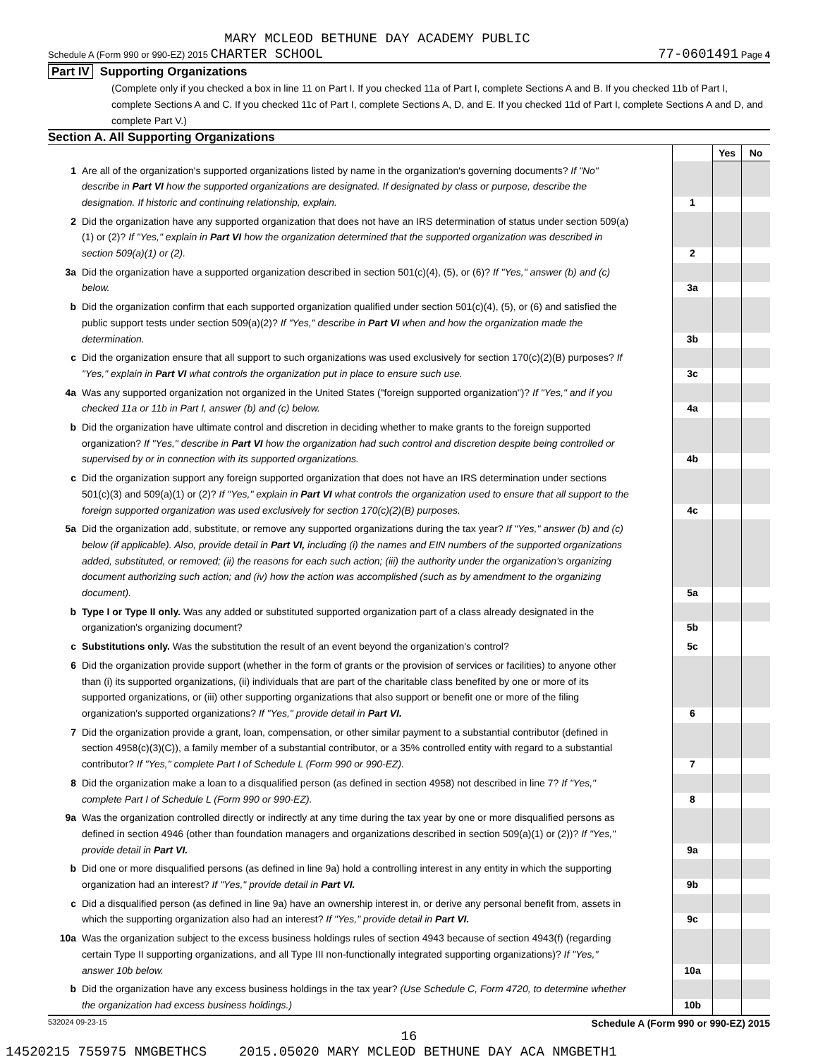MARY MCLEOD BETHUNE DAY ACADEMY PUBLIC
Schedule A (Form 990 or 990-EZ) 2015 CHARTER SCHOOL 77-0601491 Page 4
Part IV Supporting Organizations
(Complete only if you checked a box in line 11 on Part I. If you checked 11a of Part I, complete Sections A and B. If you checked 11b of Part I, complete Sections A and C. If you checked 11c of Part I, complete Sections A, D, and E. If you checked 11d of Part I, complete Sections A and D, and complete Part V.)
Section A. All Supporting Organizations
| | | | Yes | No |
| 1 | Are all of the organization's supported organizations listed by name in the organization's governing documents? If "No" describe in Part VI how the supported organizations are designated. If designated by class or purpose, describe the designation. If historic and continuing relationship, explain. | 1 | | |
| 2 | Did the organization have any supported organization that does not have an IRS determination of status under section 509(a)(1) or (2)? If "Yes," explain in Part VI how the organization determined that the supported organization was described in section 509(a)(1) or (2). | 2 | | |
| 3a | Did the organization have a supported organization described in section 501(c)(4), (5), or (6)? If "Yes," answer (b) and (c) below. | 3a | | |
| b | Did the organization confirm that each supported organization qualified under section 501(c)(4), (5), or (6) and satisfied the public support tests under section 509(a)(2)? If "Yes," describe in Part VI when and how the organization made the determination. | 3b | | |
| c | Did the organization ensure that all support to such organizations was used exclusively for section 170(c)(2)(B) purposes? If "Yes," explain in Part VI what controls the organization put in place to ensure such use. | 3c | | |
| 4a | Was any supported organization not organized in the United States ("foreign supported organization")? If "Yes," and if you checked 11a or 11b in Part I, answer (b) and (c) below. | 4a | | |
| b | Did the organization have ultimate control and discretion in deciding whether to make grants to the foreign supported organization? If "Yes," describe in Part VI how the organization had such control and discretion despite being controlled or supervised by or in connection with its supported organizations. | 4b | | |
| c | Did the organization support any foreign supported organization that does not have an IRS determination under sections 501(c)(3) and 509(a)(1) or (2)? If "Yes," explain in Part VI what controls the organization used to ensure that all support to the foreign supported organization was used exclusively for section 170(c)(2)(B) purposes. | 4c | | |
| 5a | Did the organization add, substitute, or remove any supported organizations during the tax year? If "Yes," answer (b) and (c) below (if applicable). Also, provide detail in Part VI, including (i) the names and EIN numbers of the supported organizations added, substituted, or removed; (ii) the reasons for each such action; (iii) the authority under the organization's organizing document authorizing such action; and (iv) how the action was accomplished (such as by amendment to the organizing document). | 5a | | |
| b | Type I or Type II only. Was any added or substituted supported organization part of a class already designated in the organization's organizing document? | 5b | | |
| c | Substitutions only. Was the substitution the result of an event beyond the organization's control? | 5c | | |
| 6 | Did the organization provide support (whether in the form of grants or the provision of services or facilities) to anyone other than (i) its supported organizations, (ii) individuals that are part of the charitable class benefited by one or more of its supported organizations, or (iii) other supporting organizations that also support or benefit one or more of the filing organization's supported organizations? If "Yes," provide detail in Part VI. | 6 | | |
| 7 | Did the organization provide a grant, loan, compensation, or other similar payment to a substantial contributor (defined in section 4958(c)(3)(C)), a family member of a substantial contributor, or a 35% controlled entity with regard to a substantial contributor? If "Yes," complete Part I of Schedule L (Form 990 or 990-EZ). | 7 | | |
| 8 | Did the organization make a loan to a disqualified person (as defined in section 4958) not described in line 7? If "Yes," complete Part I of Schedule L (Form 990 or 990-EZ). | 8 | | |
| 9a | Was the organization controlled directly or indirectly at any time during the tax year by one or more disqualified persons as defined in section 4946 (other than foundation managers and organizations described in section 509(a)(1) or (2))? If "Yes," provide detail in Part VI. | 9a | | |
| b | Did one or more disqualified persons (as defined in line 9a) hold a controlling interest in any entity in which the supporting organization had an interest? If "Yes," provide detail in Part VI. | 9b | | |
| c | Did a disqualified person (as defined in line 9a) have an ownership interest in, or derive any personal benefit from, assets in which the supporting organization also had an interest? If "Yes," provide detail in Part VI. | 9c | | |
| 10a | Was the organization subject to the excess business holdings rules of section 4943 because of section 4943(f) (regarding certain Type II supporting organizations, and all Type III non-functionally integrated supporting organizations)? If "Yes," answer 10b below. | 10a | | |
| b | Did the organization have any excess business holdings in the tax year? (Use Schedule C, Form 4720, to determine whether the organization had excess business holdings.) | 10b | | |
532024 09-23-15 Schedule A (Form 990 or 990-EZ) 2015
16
14520215 755975 NMGBETHCS 2015.05020 MARY MCLEOD BETHUNE DAY ACA NMGBETH1